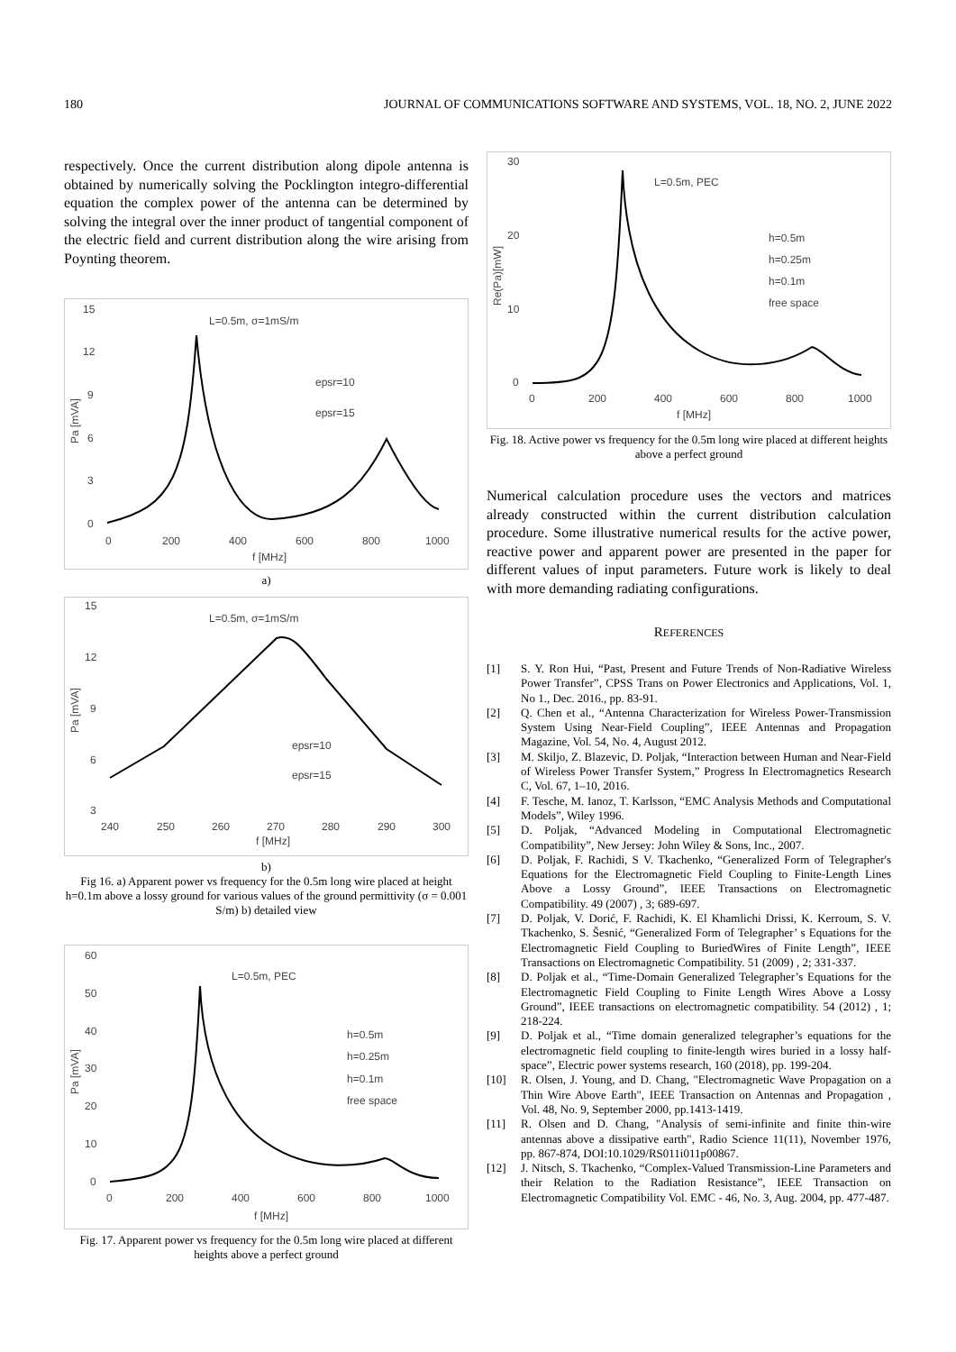180 JOURNAL OF COMMUNICATIONS SOFTWARE AND SYSTEMS, VOL. 18, NO. 2, JUNE 2022
respectively. Once the current distribution along dipole antenna is obtained by numerically solving the Pocklington integro-differential equation the complex power of the antenna can be determined by solving the integral over the inner product of tangential component of the electric field and current distribution along the wire arising from Poynting theorem.
15
12
9
6
3
0
0
200
400
600
800
1000
f [MHz]
Pa [mVA]
L=0.5m, σ=1mS/m
epsr=10
epsr=15
a)
15
12
9
6
3
240
250
260
270
280
290
300
f [MHz]
Pa [mVA]
L=0.5m, σ=1mS/m
epsr=10
epsr=15
b)
Fig 16. a) Apparent power vs frequency for the 0.5m long wire placed at height h=0.1m above a lossy ground for various values of the ground permittivity (σ = 0.001 S/m) b) detailed view
60
50
40
30
20
10
0
0
200
400
600
800
1000
f [MHz]
Pa [mVA]
L=0.5m, PEC
h=0.5m
h=0.25m
h=0.1m
free space
Fig. 17. Apparent power vs frequency for the 0.5m long wire placed at different heights above a perfect ground
30
20
10
0
0
200
400
600
800
1000
f [MHz]
Re(Pa)[mW]
L=0.5m, PEC
h=0.5m
h=0.25m
h=0.1m
free space
Fig. 18. Active power vs frequency for the 0.5m long wire placed at different heights above a perfect ground
Numerical calculation procedure uses the vectors and matrices already constructed within the current distribution calculation procedure. Some illustrative numerical results for the active power, reactive power and apparent power are presented in the paper for different values of input parameters. Future work is likely to deal with more demanding radiating configurations.
REFERENCES
[1] S. Y. Ron Hui, “Past, Present and Future Trends of Non-Radiative Wireless Power Transfer”, CPSS Trans on Power Electronics and Applications, Vol. 1, No 1., Dec. 2016., pp. 83-91.
[2] Q. Chen et al., “Antenna Characterization for Wireless Power-Transmission System Using Near-Field Coupling”, IEEE Antennas and Propagation Magazine, Vol. 54, No. 4, August 2012.
[3] M. Skiljo, Z. Blazevic, D. Poljak, “Interaction between Human and Near-Field of Wireless Power Transfer System,” Progress In Electromagnetics Research C, Vol. 67, 1–10, 2016.
[4] F. Tesche, M. Ianoz, T. Karlsson, “EMC Analysis Methods and Computational Models”, Wiley 1996.
[5] D. Poljak, “Advanced Modeling in Computational Electromagnetic Compatibility”, New Jersey: John Wiley & Sons, Inc., 2007.
[6] D. Poljak, F. Rachidi, S V. Tkachenko, “Generalized Form of Telegrapher's Equations for the Electromagnetic Field Coupling to Finite-Length Lines Above a Lossy Ground”, IEEE Transactions on Electromagnetic Compatibility. 49 (2007) , 3; 689-697.
[7] D. Poljak, V. Dorić, F. Rachidi, K. El Khamlichi Drissi, K. Kerroum, S. V. Tkachenko, S. Šesnić, “Generalized Form of Telegrapher’ s Equations for the Electromagnetic Field Coupling to BuriedWires of Finite Length”, IEEE Transactions on Electromagnetic Compatibility. 51 (2009) , 2; 331-337.
[8] D. Poljak et al., “Time-Domain Generalized Telegrapher’s Equations for the Electromagnetic Field Coupling to Finite Length Wires Above a Lossy Ground”, IEEE transactions on electromagnetic compatibility. 54 (2012) , 1; 218-224.
[9] D. Poljak et al., “Time domain generalized telegrapher’s equations for the electromagnetic field coupling to finite-length wires buried in a lossy half-space”, Electric power systems research, 160 (2018), pp. 199-204.
[10] R. Olsen, J. Young, and D. Chang, "Electromagnetic Wave Propagation on a Thin Wire Above Earth", IEEE Transaction on Antennas and Propagation , Vol. 48, No. 9, September 2000, pp.1413-1419.
[11] R. Olsen and D. Chang, "Analysis of semi-infinite and finite thin-wire antennas above a dissipative earth", Radio Science 11(11), November 1976, pp. 867-874, DOI:10.1029/RS011i011p00867.
[12] J. Nitsch, S. Tkachenko, “Complex-Valued Transmission-Line Parameters and their Relation to the Radiation Resistance”, IEEE Transaction on Electromagnetic Compatibility Vol. EMC - 46, No. 3, Aug. 2004, pp. 477-487.